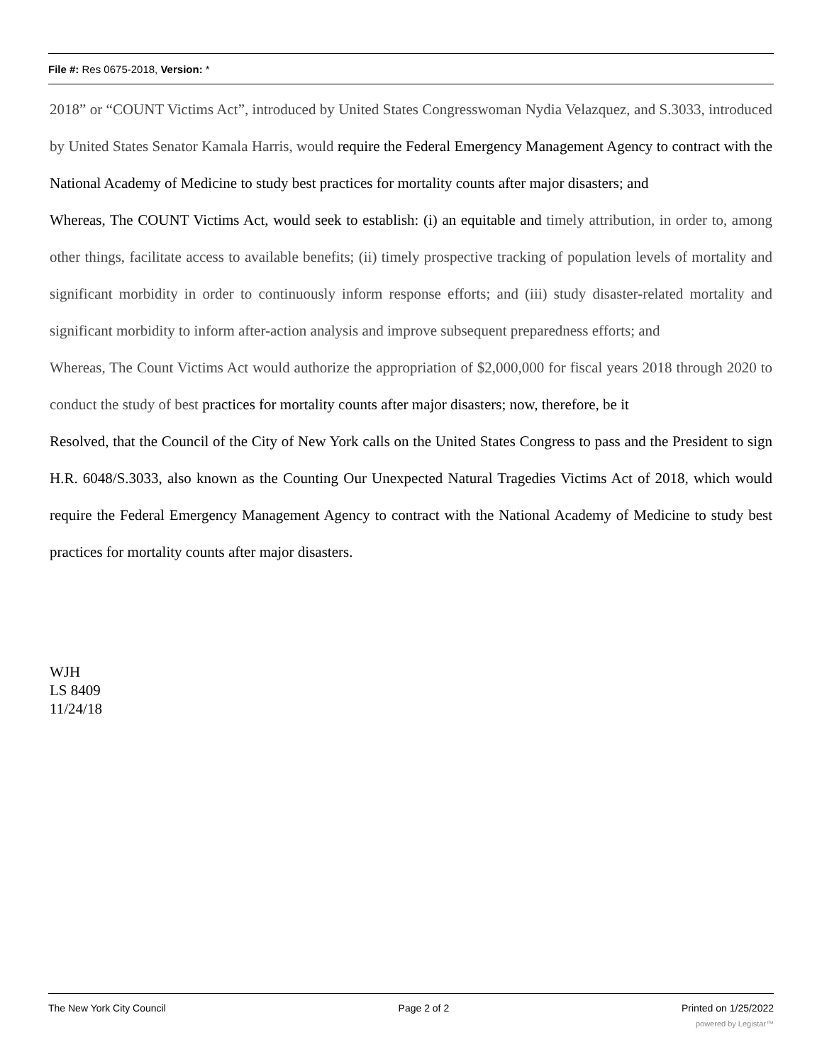File #: Res 0675-2018, Version: *
2018” or “COUNT Victims Act”, introduced by United States Congresswoman Nydia Velazquez, and S.3033, introduced by United States Senator Kamala Harris, would require the Federal Emergency Management Agency to contract with the National Academy of Medicine to study best practices for mortality counts after major disasters; and
Whereas, The COUNT Victims Act, would seek to establish: (i) an equitable and timely attribution, in order to, among other things, facilitate access to available benefits; (ii) timely prospective tracking of population levels of mortality and significant morbidity in order to continuously inform response efforts; and (iii) study disaster-related mortality and significant morbidity to inform after-action analysis and improve subsequent preparedness efforts; and
Whereas, The Count Victims Act would authorize the appropriation of $2,000,000 for fiscal years 2018 through 2020 to conduct the study of best practices for mortality counts after major disasters; now, therefore, be it
Resolved, that the Council of the City of New York calls on the United States Congress to pass and the President to sign H.R. 6048/S.3033, also known as the Counting Our Unexpected Natural Tragedies Victims Act of 2018, which would require the Federal Emergency Management Agency to contract with the National Academy of Medicine to study best practices for mortality counts after major disasters.
WJH
LS 8409
11/24/18
The New York City Council Page 2 of 2 Printed on 1/25/2022
powered by Legistar™